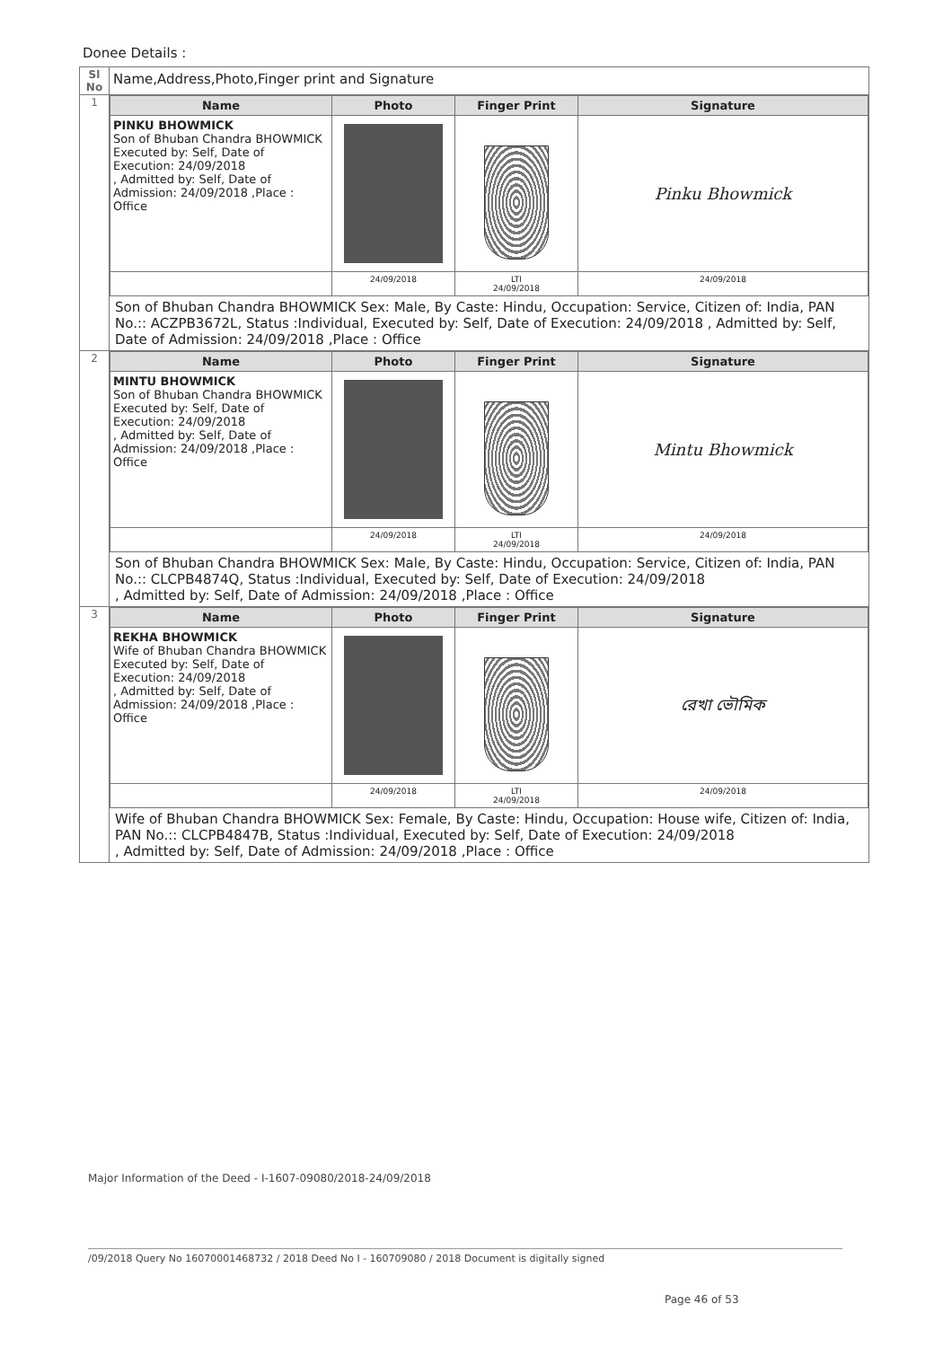Donee Details :
| Sl No | Name,Address,Photo,Finger print and Signature |
| --- | --- |
| 1 | / Name / Photo / Finger Print / Signature / / --- / --- / --- / --- / / PINKU BHOWMICK Son of Bhuban Chandra BHOWMICK Executed by: Self, Date of Execution: 24/09/2018 , Admitted by: Self, Date of Admission: 24/09/2018 ,Place : Office / / / Pinku Bhowmick / / / 24/09/2018 / LTI 24/09/2018 / 24/09/2018 / Son of Bhuban Chandra BHOWMICK Sex: Male, By Caste: Hindu, Occupation: Service, Citizen of: India, PAN No.:: ACZPB3672L, Status :Individual, Executed by: Self, Date of Execution: 24/09/2018 , Admitted by: Self, Date of Admission: 24/09/2018 ,Place : Office |
| 2 | / Name / Photo / Finger Print / Signature / / --- / --- / --- / --- / / MINTU BHOWMICK Son of Bhuban Chandra BHOWMICK Executed by: Self, Date of Execution: 24/09/2018 , Admitted by: Self, Date of Admission: 24/09/2018 ,Place : Office / / / Mintu Bhowmick / / / 24/09/2018 / LTI 24/09/2018 / 24/09/2018 / Son of Bhuban Chandra BHOWMICK Sex: Male, By Caste: Hindu, Occupation: Service, Citizen of: India, PAN No.:: CLCPB4874Q, Status :Individual, Executed by: Self, Date of Execution: 24/09/2018 , Admitted by: Self, Date of Admission: 24/09/2018 ,Place : Office |
| 3 | / Name / Photo / Finger Print / Signature / / --- / --- / --- / --- / / REKHA BHOWMICK Wife of Bhuban Chandra BHOWMICK Executed by: Self, Date of Execution: 24/09/2018 , Admitted by: Self, Date of Admission: 24/09/2018 ,Place : Office / / / রেখা ভৌমিক / / / 24/09/2018 / LTI 24/09/2018 / 24/09/2018 / Wife of Bhuban Chandra BHOWMICK Sex: Female, By Caste: Hindu, Occupation: House wife, Citizen of: India, PAN No.:: CLCPB4847B, Status :Individual, Executed by: Self, Date of Execution: 24/09/2018 , Admitted by: Self, Date of Admission: 24/09/2018 ,Place : Office |
Major Information of the Deed - I-1607-09080/2018-24/09/2018
/09/2018 Query No 16070001468732 / 2018 Deed No I - 160709080 / 2018 Document is digitally signed
Page 46 of 53